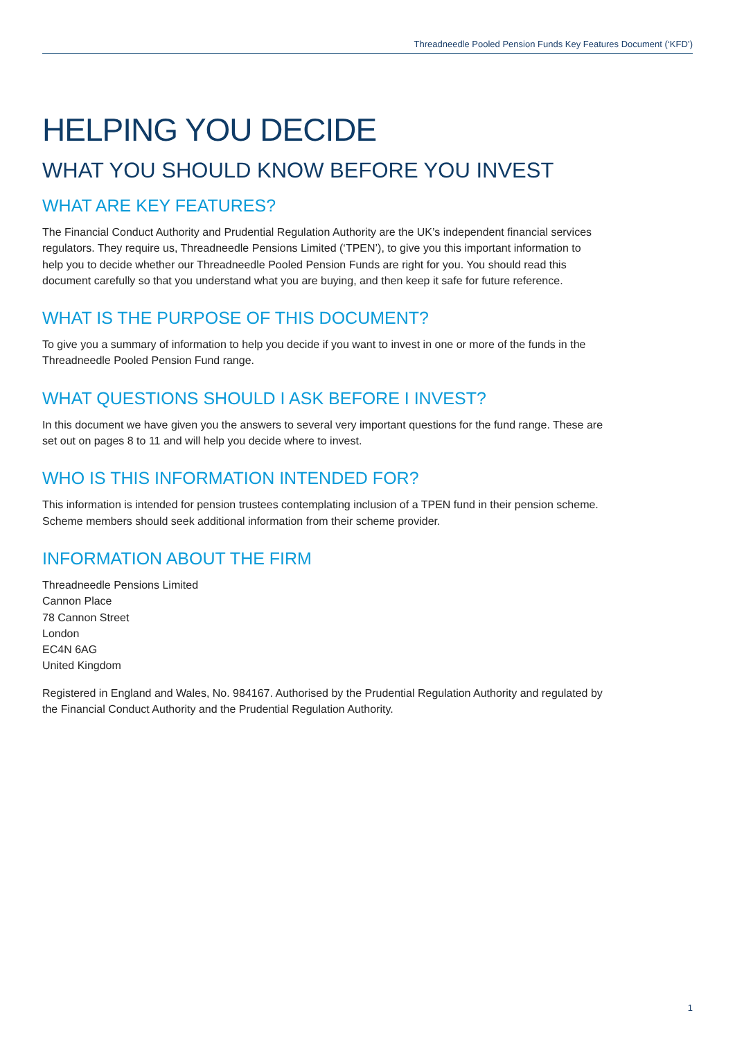Threadneedle Pooled Pension Funds Key Features Document (‘KFD’)
HELPING YOU DECIDE
WHAT YOU SHOULD KNOW BEFORE YOU INVEST
WHAT ARE KEY FEATURES?
The Financial Conduct Authority and Prudential Regulation Authority are the UK’s independent financial services regulators. They require us, Threadneedle Pensions Limited (‘TPEN’), to give you this important information to help you to decide whether our Threadneedle Pooled Pension Funds are right for you. You should read this document carefully so that you understand what you are buying, and then keep it safe for future reference.
WHAT IS THE PURPOSE OF THIS DOCUMENT?
To give you a summary of information to help you decide if you want to invest in one or more of the funds in the Threadneedle Pooled Pension Fund range.
WHAT QUESTIONS SHOULD I ASK BEFORE I INVEST?
In this document we have given you the answers to several very important questions for the fund range. These are set out on pages 8 to 11 and will help you decide where to invest.
WHO IS THIS INFORMATION INTENDED FOR?
This information is intended for pension trustees contemplating inclusion of a TPEN fund in their pension scheme. Scheme members should seek additional information from their scheme provider.
INFORMATION ABOUT THE FIRM
Threadneedle Pensions Limited
Cannon Place
78 Cannon Street
London
EC4N 6AG
United Kingdom
Registered in England and Wales, No. 984167. Authorised by the Prudential Regulation Authority and regulated by the Financial Conduct Authority and the Prudential Regulation Authority.
1